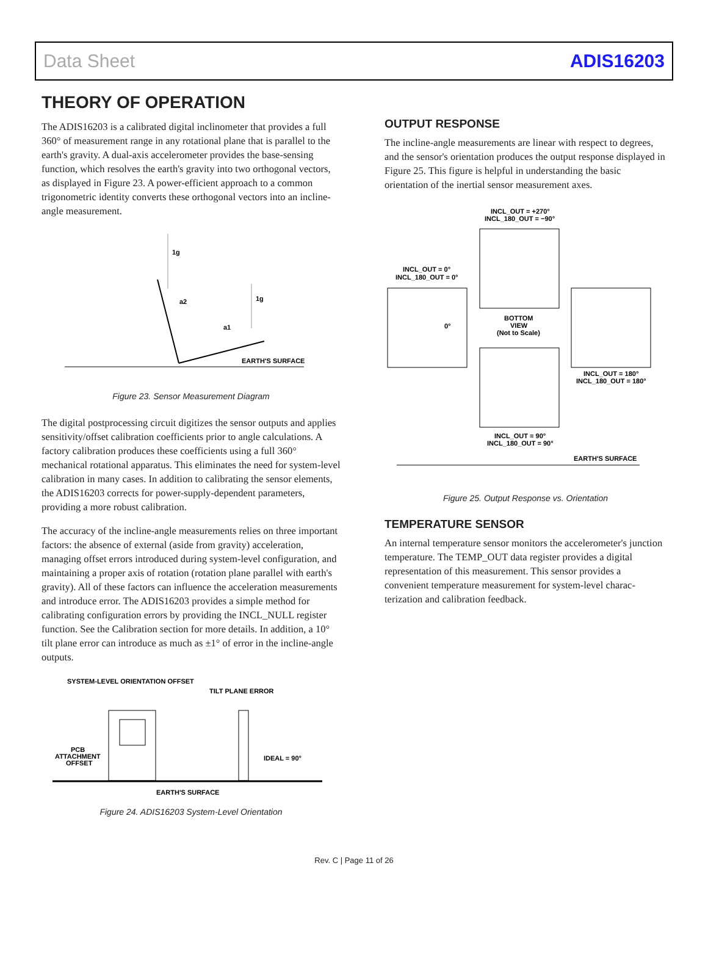Data Sheet ADIS16203
THEORY OF OPERATION
The ADIS16203 is a calibrated digital inclinometer that provides a full 360° of measurement range in any rotational plane that is parallel to the earth's gravity. A dual-axis accelerometer provides the base-sensing function, which resolves the earth's gravity into two orthogonal vectors, as displayed in Figure 23. A power-efficient approach to a common trigonometric identity converts these orthogonal vectors into an incline-angle measurement.
1g
1g
a2
a1
EARTH'S SURFACE
Figure 23. Sensor Measurement Diagram
The digital postprocessing circuit digitizes the sensor outputs and applies sensitivity/offset calibration coefficients prior to angle calculations. A factory calibration produces these coefficients using a full 360° mechanical rotational apparatus. This eliminates the need for system-level calibration in many cases. In addition to calibrating the sensor elements, the ADIS16203 corrects for power-supply-dependent parameters, providing a more robust calibration.
The accuracy of the incline-angle measurements relies on three important factors: the absence of external (aside from gravity) acceleration, managing offset errors introduced during system-level configuration, and maintaining a proper axis of rotation (rotation plane parallel with earth's gravity). All of these factors can influence the acceleration measurements and introduce error. The ADIS16203 provides a simple method for calibrating configuration errors by providing the INCL_NULL register function. See the Calibration section for more details. In addition, a 10° tilt plane error can introduce as much as ±1° of error in the incline-angle outputs.
SYSTEM-LEVEL ORIENTATION OFFSET
TILT PLANE ERROR
PCB
ATTACHMENT
OFFSET
IDEAL = 90°
EARTH'S SURFACE
Figure 24. ADIS16203 System-Level Orientation
OUTPUT RESPONSE
The incline-angle measurements are linear with respect to degrees, and the sensor's orientation produces the output response displayed in Figure 25. This figure is helpful in understanding the basic orientation of the inertial sensor measurement axes.
INCL_OUT = +270°
INCL_180_OUT = −90°
INCL_OUT = 0°
INCL_180_OUT = 0°
0°
BOTTOM
VIEW
(Not to Scale)
INCL_OUT = 180°
INCL_180_OUT = 180°
INCL_OUT = 90°
INCL_180_OUT = 90°
EARTH'S SURFACE
Figure 25. Output Response vs. Orientation
TEMPERATURE SENSOR
An internal temperature sensor monitors the accelerometer's junction temperature. The TEMP_OUT data register provides a digital representation of this measurement. This sensor provides a convenient temperature measurement for system-level charac-terization and calibration feedback.
Rev. C | Page 11 of 26